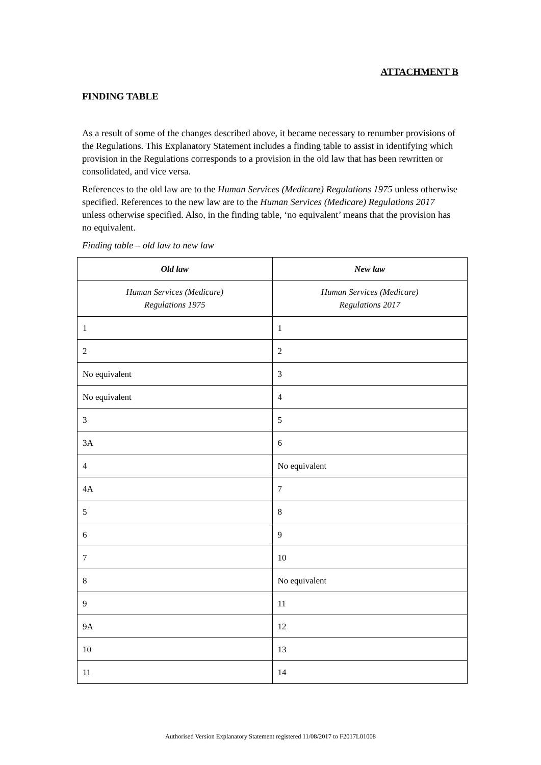ATTACHMENT B
FINDING TABLE
As a result of some of the changes described above, it became necessary to renumber provisions of the Regulations. This Explanatory Statement includes a finding table to assist in identifying which provision in the Regulations corresponds to a provision in the old law that has been rewritten or consolidated, and vice versa.
References to the old law are to the Human Services (Medicare) Regulations 1975 unless otherwise specified. References to the new law are to the Human Services (Medicare) Regulations 2017 unless otherwise specified. Also, in the finding table, ‘no equivalent’ means that the provision has no equivalent.
Finding table – old law to new law
| Old law | New law |
| --- | --- |
| Human Services (Medicare) Regulations 1975 | Human Services (Medicare) Regulations 2017 |
| 1 | 1 |
| 2 | 2 |
| No equivalent | 3 |
| No equivalent | 4 |
| 3 | 5 |
| 3A | 6 |
| 4 | No equivalent |
| 4A | 7 |
| 5 | 8 |
| 6 | 9 |
| 7 | 10 |
| 8 | No equivalent |
| 9 | 11 |
| 9A | 12 |
| 10 | 13 |
| 11 | 14 |
Authorised Version Explanatory Statement registered 11/08/2017 to F2017L01008